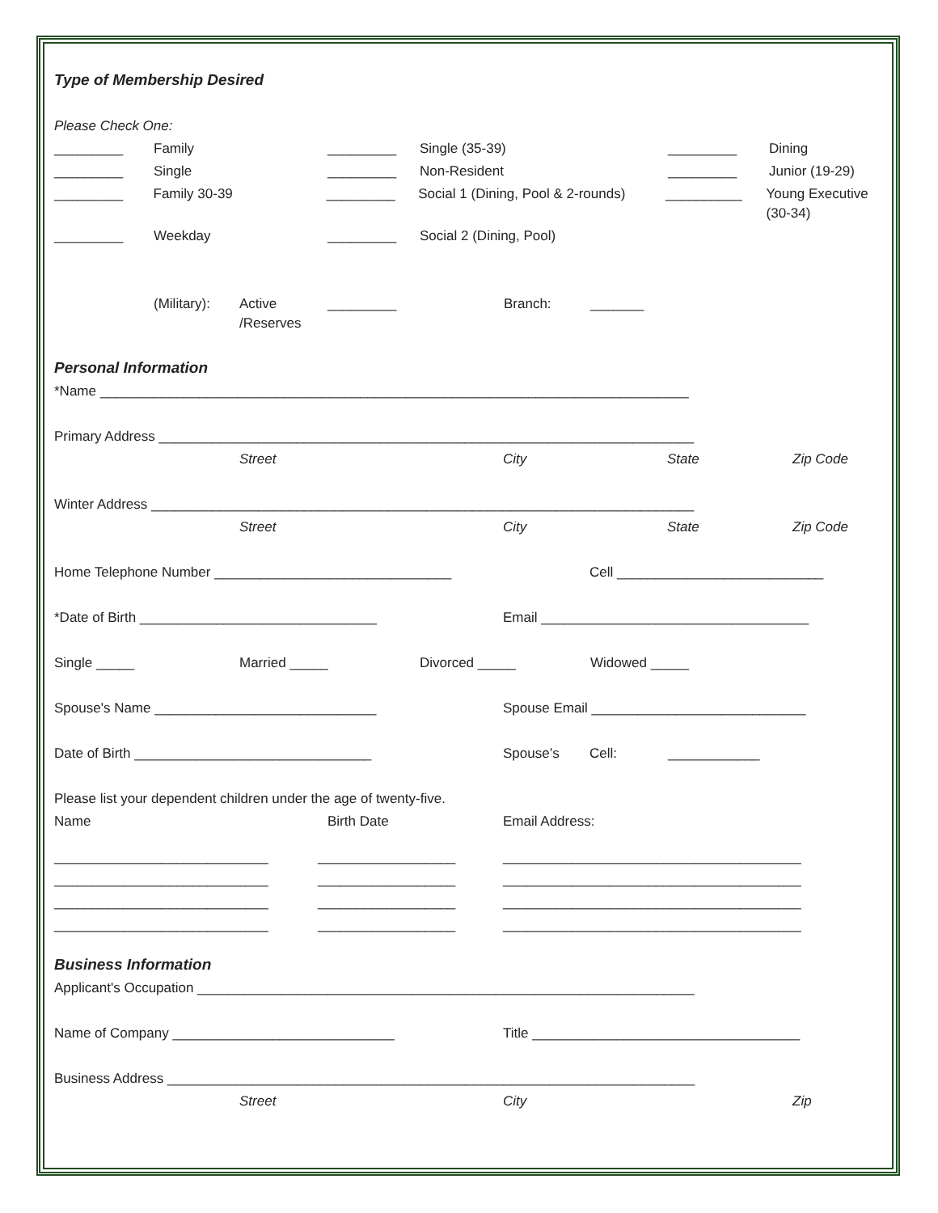Type of Membership Desired
Please Check One:
_________ Family _________ Single (35-39) _________ Dining
_________ Single _________ Non-Resident _________ Junior (19-29)
_________ Family 30-39 _________ Social 1 (Dining, Pool & 2-rounds) __________ Young Executive (30-34)
_________ Weekday _________ Social 2 (Dining, Pool)
(Military): Active /Reserves _________ Branch: _______
Personal Information
*Name _____________________________________________________________________________
Primary Address ______________________________________________________________________
Street City State Zip Code
Winter Address _______________________________________________________________________
Street City State Zip Code
Home Telephone Number _______________________________ Cell ___________________________
*Date of Birth _______________________________ Email ___________________________________
Single _____ Married _____ Divorced _____ Widowed _____
Spouse's Name _____________________________ Spouse Email ____________________________
Date of Birth _______________________________ Spouse’s Cell: ____________
Please list your dependent children under the age of twenty-five.
Name Birth Date Email Address:
____________________________ __________________ _______________________________________
____________________________ __________________ _______________________________________
____________________________ __________________ _______________________________________
____________________________ __________________ _______________________________________
Business Information
Applicant's Occupation _________________________________________________________________
Name of Company _____________________________ Title ___________________________________
Business Address _____________________________________________________________________
Street City Zip